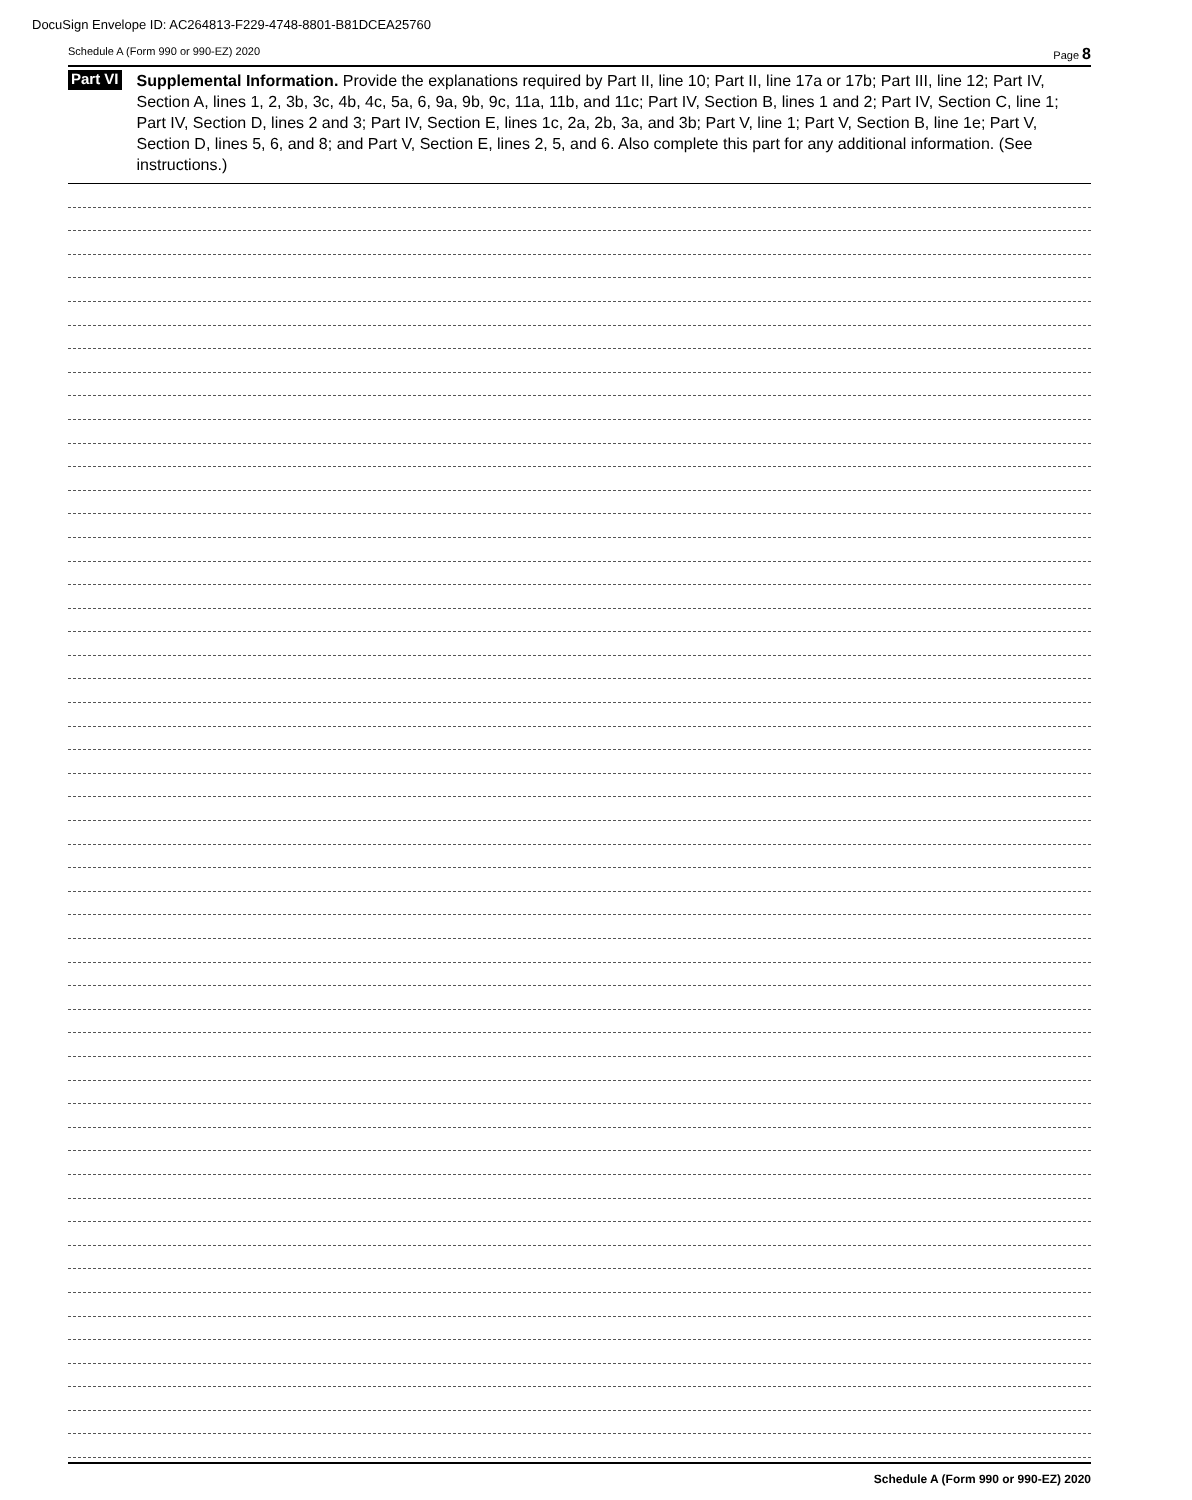DocuSign Envelope ID: AC264813-F229-4748-8801-B81DCEA25760
Schedule A (Form 990 or 990-EZ) 2020 Page 8
Part VI
Supplemental Information. Provide the explanations required by Part II, line 10; Part II, line 17a or 17b; Part III, line 12; Part IV, Section A, lines 1, 2, 3b, 3c, 4b, 4c, 5a, 6, 9a, 9b, 9c, 11a, 11b, and 11c; Part IV, Section B, lines 1 and 2; Part IV, Section C, line 1; Part IV, Section D, lines 2 and 3; Part IV, Section E, lines 1c, 2a, 2b, 3a, and 3b; Part V, line 1; Part V, Section B, line 1e; Part V, Section D, lines 5, 6, and 8; and Part V, Section E, lines 2, 5, and 6. Also complete this part for any additional information. (See instructions.)
Schedule A (Form 990 or 990-EZ) 2020